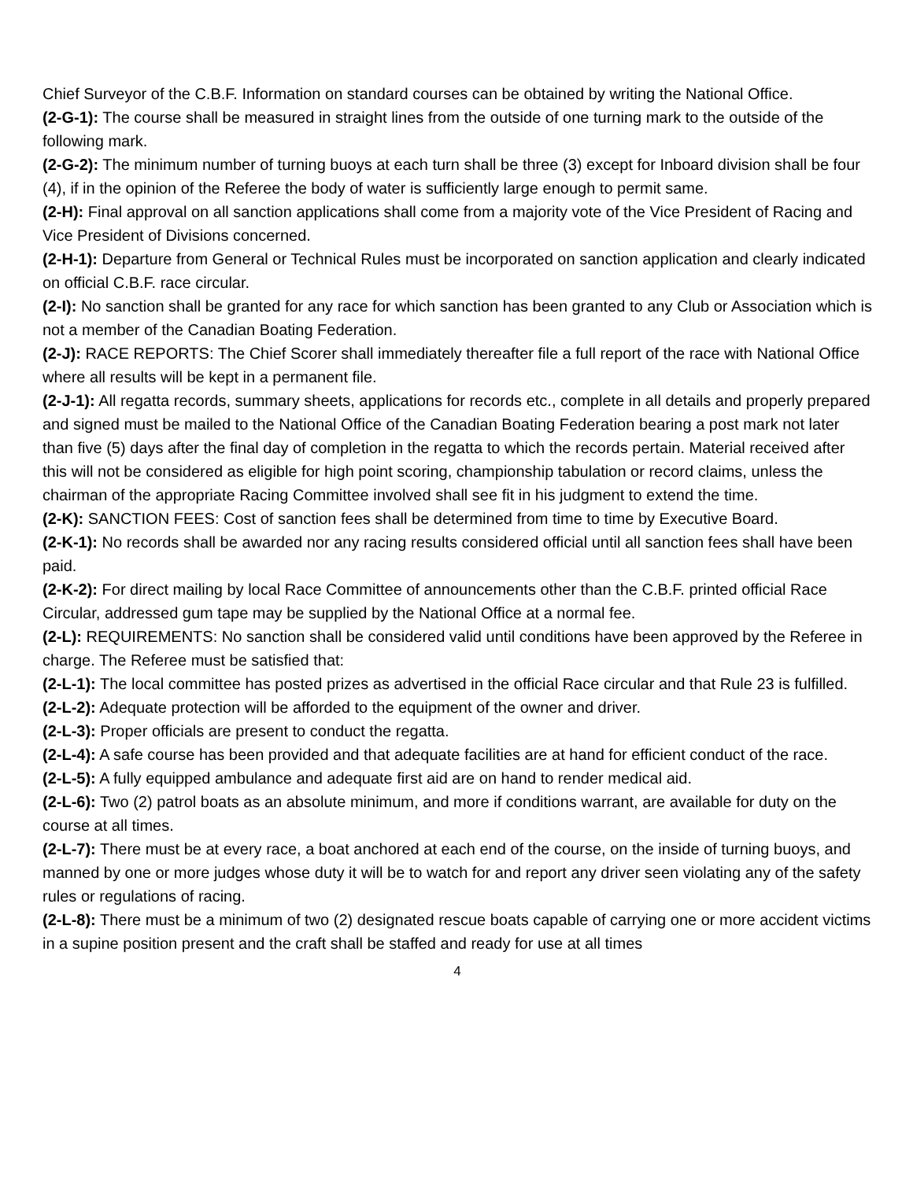Chief Surveyor of the C.B.F. Information on standard courses can be obtained by writing the National Office.
(2-G-1): The course shall be measured in straight lines from the outside of one turning mark to the outside of the following mark.
(2-G-2): The minimum number of turning buoys at each turn shall be three (3) except for Inboard division shall be four (4), if in the opinion of the Referee the body of water is sufficiently large enough to permit same.
(2-H): Final approval on all sanction applications shall come from a majority vote of the Vice President of Racing and Vice President of Divisions concerned.
(2-H-1): Departure from General or Technical Rules must be incorporated on sanction application and clearly indicated on official C.B.F. race circular.
(2-I): No sanction shall be granted for any race for which sanction has been granted to any Club or Association which is not a member of the Canadian Boating Federation.
(2-J): RACE REPORTS: The Chief Scorer shall immediately thereafter file a full report of the race with National Office where all results will be kept in a permanent file.
(2-J-1): All regatta records, summary sheets, applications for records etc., complete in all details and properly prepared and signed must be mailed to the National Office of the Canadian Boating Federation bearing a post mark not later than five (5) days after the final day of completion in the regatta to which the records pertain. Material received after this will not be considered as eligible for high point scoring, championship tabulation or record claims, unless the chairman of the appropriate Racing Committee involved shall see fit in his judgment to extend the time.
(2-K): SANCTION FEES: Cost of sanction fees shall be determined from time to time by Executive Board.
(2-K-1): No records shall be awarded nor any racing results considered official until all sanction fees shall have been paid.
(2-K-2): For direct mailing by local Race Committee of announcements other than the C.B.F. printed official Race Circular, addressed gum tape may be supplied by the National Office at a normal fee.
(2-L): REQUIREMENTS: No sanction shall be considered valid until conditions have been approved by the Referee in charge. The Referee must be satisfied that:
(2-L-1): The local committee has posted prizes as advertised in the official Race circular and that Rule 23 is fulfilled.
(2-L-2): Adequate protection will be afforded to the equipment of the owner and driver.
(2-L-3): Proper officials are present to conduct the regatta.
(2-L-4): A safe course has been provided and that adequate facilities are at hand for efficient conduct of the race.
(2-L-5): A fully equipped ambulance and adequate first aid are on hand to render medical aid.
(2-L-6): Two (2) patrol boats as an absolute minimum, and more if conditions warrant, are available for duty on the course at all times.
(2-L-7): There must be at every race, a boat anchored at each end of the course, on the inside of turning buoys, and manned by one or more judges whose duty it will be to watch for and report any driver seen violating any of the safety rules or regulations of racing.
(2-L-8): There must be a minimum of two (2) designated rescue boats capable of carrying one or more accident victims in a supine position present and the craft shall be staffed and ready for use at all times
4